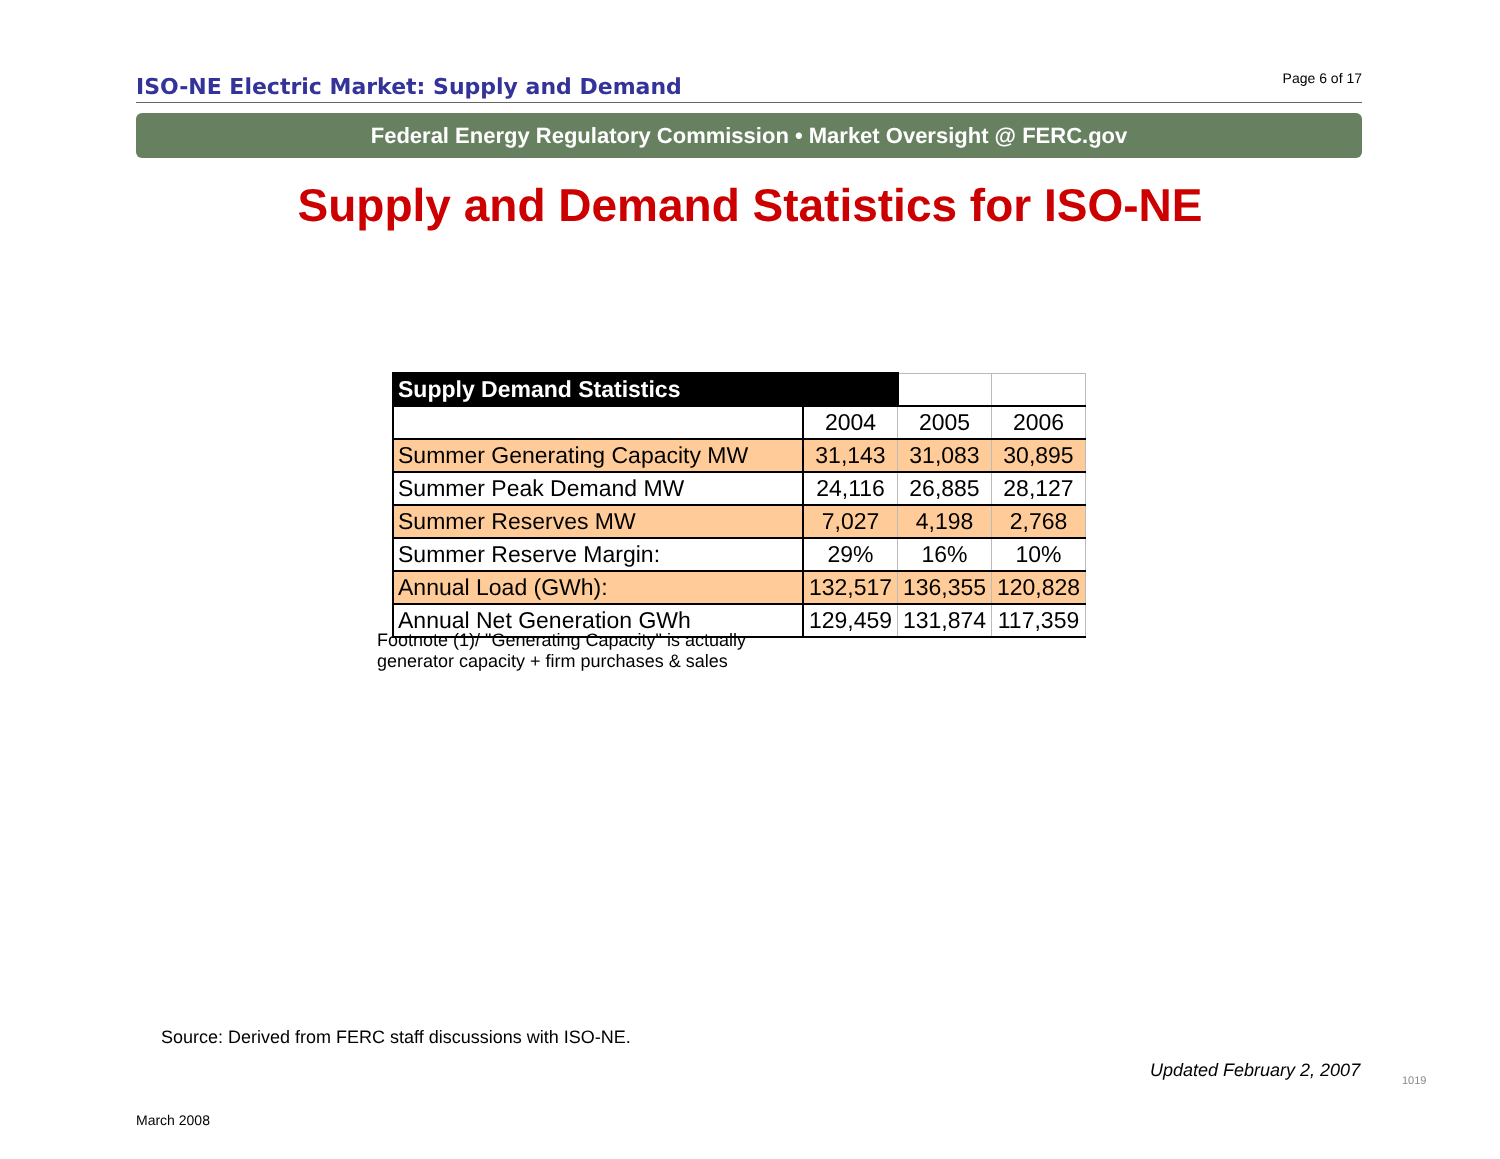ISO-NE Electric Market: Supply and Demand
Page 6 of 17
Federal Energy Regulatory Commission • Market Oversight @ FERC.gov
Supply and Demand Statistics for ISO-NE
| Supply Demand Statistics | | | |
| --- | --- | --- | --- |
| | 2004 | 2005 | 2006 |
| Summer Generating Capacity MW | 31,143 | 31,083 | 30,895 |
| Summer Peak Demand MW | 24,116 | 26,885 | 28,127 |
| Summer Reserves MW | 7,027 | 4,198 | 2,768 |
| Summer Reserve Margin: | 29% | 16% | 10% |
| Annual Load (GWh): | 132,517 | 136,355 | 120,828 |
| Annual Net Generation GWh | 129,459 | 131,874 | 117,359 |
Footnote (1)/ "Generating Capacity" is actually
generator capacity + firm purchases & sales
Source: Derived from FERC staff discussions with ISO-NE.
Updated February 2, 2007 1019
March 2008